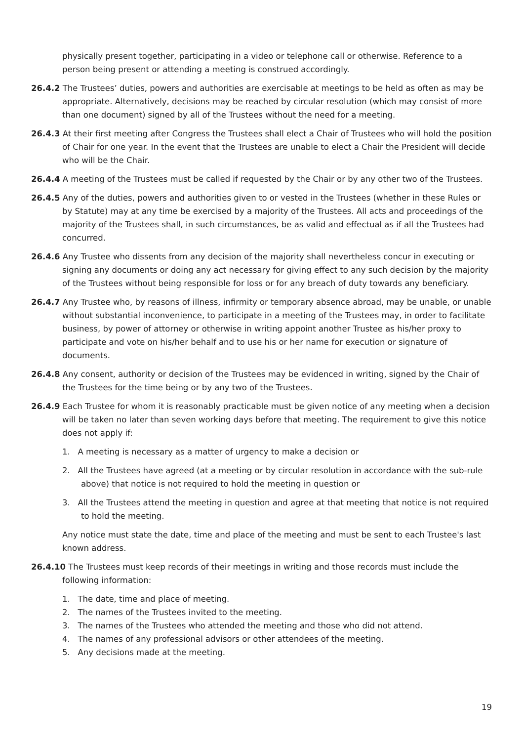physically present together, participating in a video or telephone call or otherwise. Reference to a person being present or attending a meeting is construed accordingly.
26.4.2 The Trustees’ duties, powers and authorities are exercisable at meetings to be held as often as may be appropriate. Alternatively, decisions may be reached by circular resolution (which may consist of more than one document) signed by all of the Trustees without the need for a meeting.
26.4.3 At their first meeting after Congress the Trustees shall elect a Chair of Trustees who will hold the position of Chair for one year. In the event that the Trustees are unable to elect a Chair the President will decide who will be the Chair.
26.4.4 A meeting of the Trustees must be called if requested by the Chair or by any other two of the Trustees.
26.4.5 Any of the duties, powers and authorities given to or vested in the Trustees (whether in these Rules or by Statute) may at any time be exercised by a majority of the Trustees. All acts and proceedings of the majority of the Trustees shall, in such circumstances, be as valid and effectual as if all the Trustees had concurred.
26.4.6 Any Trustee who dissents from any decision of the majority shall nevertheless concur in executing or signing any documents or doing any act necessary for giving effect to any such decision by the majority of the Trustees without being responsible for loss or for any breach of duty towards any beneficiary.
26.4.7 Any Trustee who, by reasons of illness, infirmity or temporary absence abroad, may be unable, or unable without substantial inconvenience, to participate in a meeting of the Trustees may, in order to facilitate business, by power of attorney or otherwise in writing appoint another Trustee as his/her proxy to participate and vote on his/her behalf and to use his or her name for execution or signature of documents.
26.4.8 Any consent, authority or decision of the Trustees may be evidenced in writing, signed by the Chair of the Trustees for the time being or by any two of the Trustees.
26.4.9 Each Trustee for whom it is reasonably practicable must be given notice of any meeting when a decision will be taken no later than seven working days before that meeting. The requirement to give this notice does not apply if:
1. A meeting is necessary as a matter of urgency to make a decision or
2. All the Trustees have agreed (at a meeting or by circular resolution in accordance with the sub-rule above) that notice is not required to hold the meeting in question or
3. All the Trustees attend the meeting in question and agree at that meeting that notice is not required to hold the meeting.
Any notice must state the date, time and place of the meeting and must be sent to each Trustee's last known address.
26.4.10 The Trustees must keep records of their meetings in writing and those records must include the following information:
1. The date, time and place of meeting.
2. The names of the Trustees invited to the meeting.
3. The names of the Trustees who attended the meeting and those who did not attend.
4. The names of any professional advisors or other attendees of the meeting.
5. Any decisions made at the meeting.
19